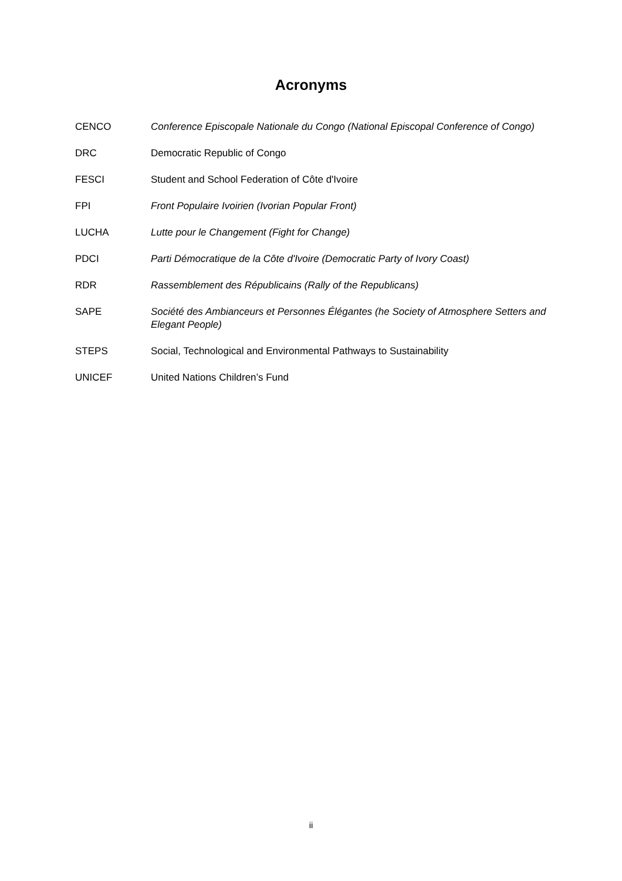Acronyms
CENCO Conference Episcopale Nationale du Congo (National Episcopal Conference of Congo)
DRC Democratic Republic of Congo
FESCI Student and School Federation of Côte d'Ivoire
FPI Front Populaire Ivoirien (Ivorian Popular Front)
LUCHA Lutte pour le Changement (Fight for Change)
PDCI Parti Démocratique de la Côte d'Ivoire (Democratic Party of Ivory Coast)
RDR Rassemblement des Républicains (Rally of the Republicans)
SAPE Société des Ambianceurs et Personnes Élégantes (he Society of Atmosphere Setters and Elegant People)
STEPS Social, Technological and Environmental Pathways to Sustainability
UNICEF United Nations Children’s Fund
ii